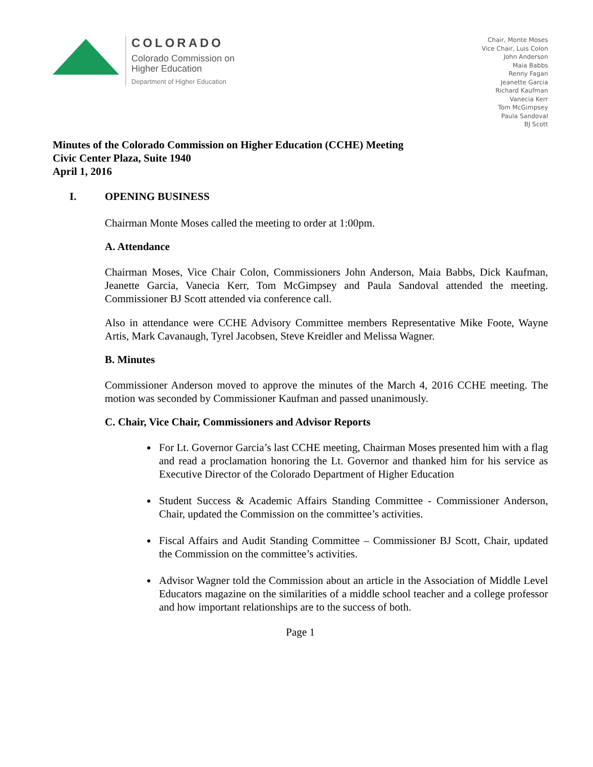COLORADO
Colorado Commission on
Higher Education
Department of Higher Education
Chair, Monte Moses
Vice Chair, Luis Colon
John Anderson
Maia Babbs
Renny Fagan
Jeanette Garcia
Richard Kaufman
Vanecia Kerr
Tom McGimpsey
Paula Sandoval
BJ Scott
Minutes of the Colorado Commission on Higher Education (CCHE) Meeting
Civic Center Plaza, Suite 1940
April 1, 2016
I. OPENING BUSINESS
Chairman Monte Moses called the meeting to order at 1:00pm.
A. Attendance
Chairman Moses, Vice Chair Colon, Commissioners John Anderson, Maia Babbs, Dick Kaufman, Jeanette Garcia, Vanecia Kerr, Tom McGimpsey and Paula Sandoval attended the meeting. Commissioner BJ Scott attended via conference call.
Also in attendance were CCHE Advisory Committee members Representative Mike Foote, Wayne Artis, Mark Cavanaugh, Tyrel Jacobsen, Steve Kreidler and Melissa Wagner.
B. Minutes
Commissioner Anderson moved to approve the minutes of the March 4, 2016 CCHE meeting. The motion was seconded by Commissioner Kaufman and passed unanimously.
C. Chair, Vice Chair, Commissioners and Advisor Reports
For Lt. Governor Garcia’s last CCHE meeting, Chairman Moses presented him with a flag and read a proclamation honoring the Lt. Governor and thanked him for his service as Executive Director of the Colorado Department of Higher Education
Student Success & Academic Affairs Standing Committee - Commissioner Anderson, Chair, updated the Commission on the committee’s activities.
Fiscal Affairs and Audit Standing Committee – Commissioner BJ Scott, Chair, updated the Commission on the committee’s activities.
Advisor Wagner told the Commission about an article in the Association of Middle Level Educators magazine on the similarities of a middle school teacher and a college professor and how important relationships are to the success of both.
Page 1